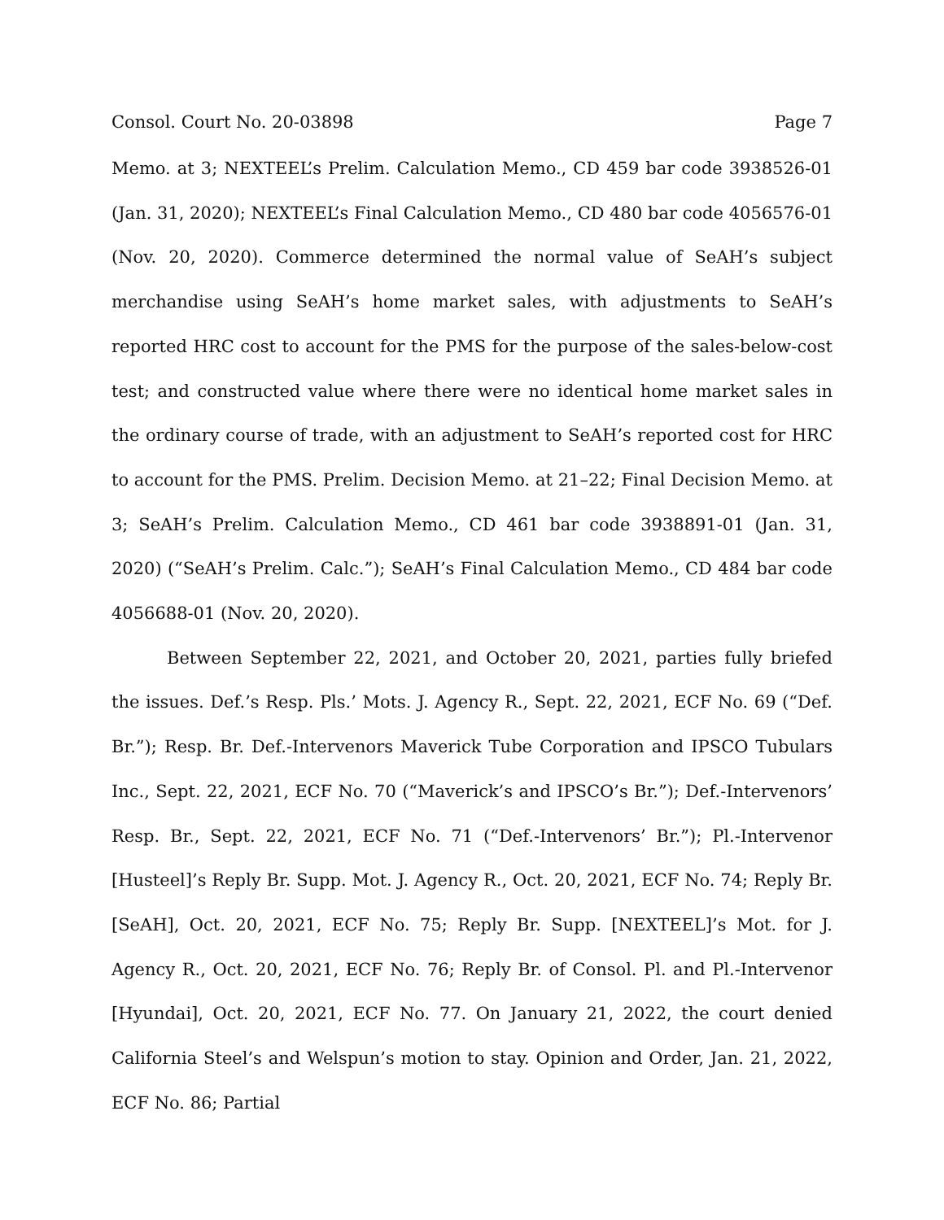Consol. Court No. 20-03898 Page 7
Memo. at 3; NEXTEEL’s Prelim. Calculation Memo., CD 459 bar code 3938526-01 (Jan. 31, 2020); NEXTEEL’s Final Calculation Memo., CD 480 bar code 4056576-01 (Nov. 20, 2020). Commerce determined the normal value of SeAH’s subject merchandise using SeAH’s home market sales, with adjustments to SeAH’s reported HRC cost to account for the PMS for the purpose of the sales-below-cost test; and constructed value where there were no identical home market sales in the ordinary course of trade, with an adjustment to SeAH’s reported cost for HRC to account for the PMS. Prelim. Decision Memo. at 21–22; Final Decision Memo. at 3; SeAH’s Prelim. Calculation Memo., CD 461 bar code 3938891-01 (Jan. 31, 2020) (“SeAH’s Prelim. Calc.”); SeAH’s Final Calculation Memo., CD 484 bar code 4056688-01 (Nov. 20, 2020).
Between September 22, 2021, and October 20, 2021, parties fully briefed the issues. Def.’s Resp. Pls.’ Mots. J. Agency R., Sept. 22, 2021, ECF No. 69 (“Def. Br.”); Resp. Br. Def.-Intervenors Maverick Tube Corporation and IPSCO Tubulars Inc., Sept. 22, 2021, ECF No. 70 (“Maverick’s and IPSCO’s Br.”); Def.-Intervenors’ Resp. Br., Sept. 22, 2021, ECF No. 71 (“Def.-Intervenors’ Br.”); Pl.-Intervenor [Husteel]’s Reply Br. Supp. Mot. J. Agency R., Oct. 20, 2021, ECF No. 74; Reply Br. [SeAH], Oct. 20, 2021, ECF No. 75; Reply Br. Supp. [NEXTEEL]’s Mot. for J. Agency R., Oct. 20, 2021, ECF No. 76; Reply Br. of Consol. Pl. and Pl.-Intervenor [Hyundai], Oct. 20, 2021, ECF No. 77. On January 21, 2022, the court denied California Steel’s and Welspun’s motion to stay. Opinion and Order, Jan. 21, 2022, ECF No. 86; Partial